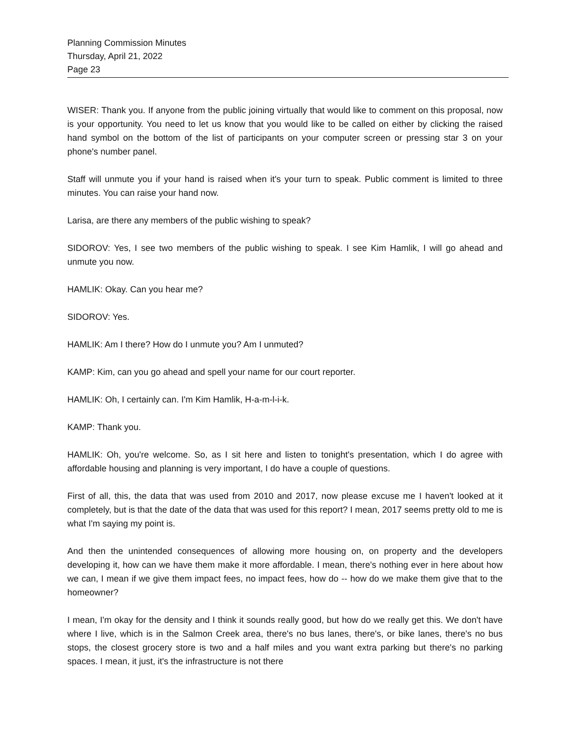Planning Commission Minutes
Thursday, April 21, 2022
Page 23
WISER: Thank you. If anyone from the public joining virtually that would like to comment on this proposal, now is your opportunity. You need to let us know that you would like to be called on either by clicking the raised hand symbol on the bottom of the list of participants on your computer screen or pressing star 3 on your phone's number panel.
Staff will unmute you if your hand is raised when it's your turn to speak. Public comment is limited to three minutes. You can raise your hand now.
Larisa, are there any members of the public wishing to speak?
SIDOROV: Yes, I see two members of the public wishing to speak. I see Kim Hamlik, I will go ahead and unmute you now.
HAMLIK: Okay. Can you hear me?
SIDOROV: Yes.
HAMLIK: Am I there? How do I unmute you? Am I unmuted?
KAMP: Kim, can you go ahead and spell your name for our court reporter.
HAMLIK: Oh, I certainly can. I'm Kim Hamlik, H-a-m-l-i-k.
KAMP: Thank you.
HAMLIK: Oh, you're welcome. So, as I sit here and listen to tonight's presentation, which I do agree with affordable housing and planning is very important, I do have a couple of questions.
First of all, this, the data that was used from 2010 and 2017, now please excuse me I haven't looked at it completely, but is that the date of the data that was used for this report? I mean, 2017 seems pretty old to me is what I'm saying my point is.
And then the unintended consequences of allowing more housing on, on property and the developers developing it, how can we have them make it more affordable. I mean, there's nothing ever in here about how we can, I mean if we give them impact fees, no impact fees, how do -- how do we make them give that to the homeowner?
I mean, I'm okay for the density and I think it sounds really good, but how do we really get this. We don't have where I live, which is in the Salmon Creek area, there's no bus lanes, there's, or bike lanes, there's no bus stops, the closest grocery store is two and a half miles and you want extra parking but there's no parking spaces. I mean, it just, it's the infrastructure is not there